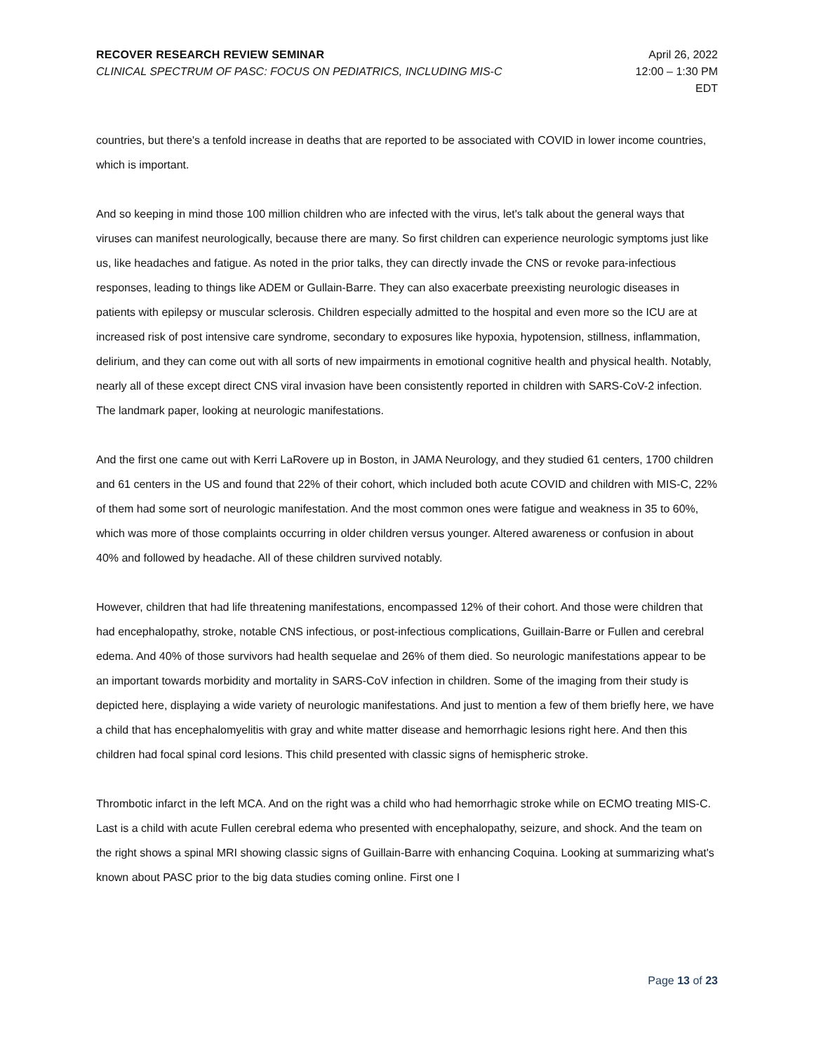RECOVER RESEARCH REVIEW SEMINAR
CLINICAL SPECTRUM OF PASC: FOCUS ON PEDIATRICS, INCLUDING MIS-C
April 26, 2022
12:00 – 1:30 PM
EDT
countries, but there's a tenfold increase in deaths that are reported to be associated with COVID in lower income countries, which is important.
And so keeping in mind those 100 million children who are infected with the virus, let's talk about the general ways that viruses can manifest neurologically, because there are many. So first children can experience neurologic symptoms just like us, like headaches and fatigue. As noted in the prior talks, they can directly invade the CNS or revoke para-infectious responses, leading to things like ADEM or Gullain-Barre. They can also exacerbate preexisting neurologic diseases in patients with epilepsy or muscular sclerosis. Children especially admitted to the hospital and even more so the ICU are at increased risk of post intensive care syndrome, secondary to exposures like hypoxia, hypotension, stillness, inflammation, delirium, and they can come out with all sorts of new impairments in emotional cognitive health and physical health. Notably, nearly all of these except direct CNS viral invasion have been consistently reported in children with SARS-CoV-2 infection. The landmark paper, looking at neurologic manifestations.
And the first one came out with Kerri LaRovere up in Boston, in JAMA Neurology, and they studied 61 centers, 1700 children and 61 centers in the US and found that 22% of their cohort, which included both acute COVID and children with MIS-C, 22% of them had some sort of neurologic manifestation. And the most common ones were fatigue and weakness in 35 to 60%, which was more of those complaints occurring in older children versus younger. Altered awareness or confusion in about 40% and followed by headache. All of these children survived notably.
However, children that had life threatening manifestations, encompassed 12% of their cohort. And those were children that had encephalopathy, stroke, notable CNS infectious, or post-infectious complications, Guillain-Barre or Fullen and cerebral edema. And 40% of those survivors had health sequelae and 26% of them died. So neurologic manifestations appear to be an important towards morbidity and mortality in SARS-CoV infection in children. Some of the imaging from their study is depicted here, displaying a wide variety of neurologic manifestations. And just to mention a few of them briefly here, we have a child that has encephalomyelitis with gray and white matter disease and hemorrhagic lesions right here. And then this children had focal spinal cord lesions. This child presented with classic signs of hemispheric stroke.
Thrombotic infarct in the left MCA. And on the right was a child who had hemorrhagic stroke while on ECMO treating MIS-C. Last is a child with acute Fullen cerebral edema who presented with encephalopathy, seizure, and shock. And the team on the right shows a spinal MRI showing classic signs of Guillain-Barre with enhancing Coquina. Looking at summarizing what's known about PASC prior to the big data studies coming online. First one I
Page 13 of 23